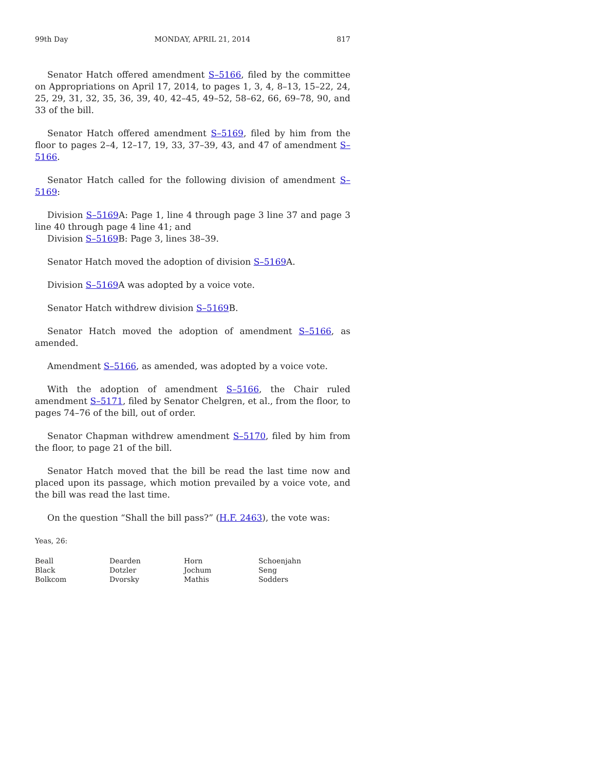99th Day MONDAY, APRIL 21, 2014 817
Senator Hatch offered amendment S–5166, filed by the committee on Appropriations on April 17, 2014, to pages 1, 3, 4, 8–13, 15–22, 24, 25, 29, 31, 32, 35, 36, 39, 40, 42–45, 49–52, 58–62, 66, 69–78, 90, and 33 of the bill.
Senator Hatch offered amendment S–5169, filed by him from the floor to pages 2–4, 12–17, 19, 33, 37–39, 43, and 47 of amendment S–5166.
Senator Hatch called for the following division of amendment S–5169:
Division S–5169 A: Page 1, line 4 through page 3 line 37 and page 3 line 40 through page 4 line 41; and
Division S–5169 B: Page 3, lines 38–39.
Senator Hatch moved the adoption of division S–5169 A.
Division S–5169 A was adopted by a voice vote.
Senator Hatch withdrew division S–5169 B.
Senator Hatch moved the adoption of amendment S–5166, as amended.
Amendment S–5166, as amended, was adopted by a voice vote.
With the adoption of amendment S–5166, the Chair ruled amendment S–5171, filed by Senator Chelgren, et al., from the floor, to pages 74–76 of the bill, out of order.
Senator Chapman withdrew amendment S–5170, filed by him from the floor, to page 21 of the bill.
Senator Hatch moved that the bill be read the last time now and placed upon its passage, which motion prevailed by a voice vote, and the bill was read the last time.
On the question “Shall the bill pass?” (H.F. 2463), the vote was:
Yeas, 26:
| Beall | Dearden | Horn | Schoenjahn |
| Black | Dotzler | Jochum | Seng |
| Bolkcom | Dvorsky | Mathis | Sodders |